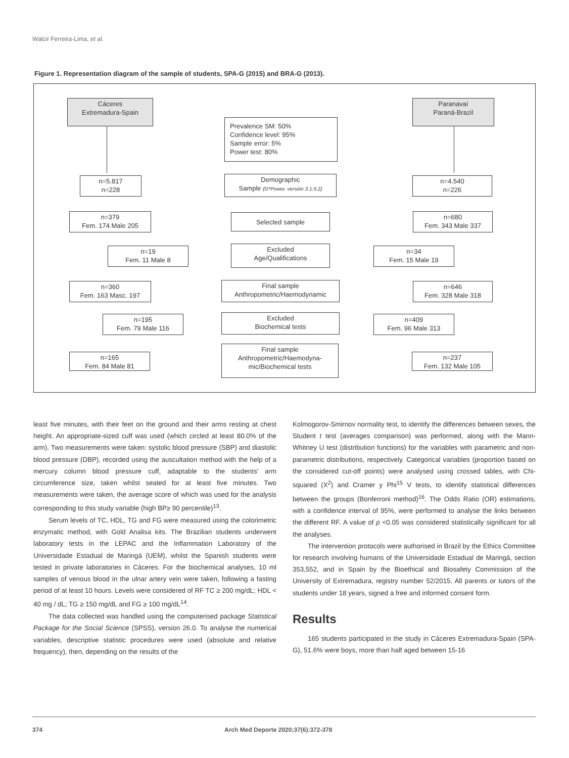Walcir Ferreira-Lima, et al.
Figure 1. Representation diagram of the sample of students, SPA-G (2015) and BRA-G (2013).
Cáceres
Extremadura-Spain
Paranavaí
Paraná-Brazil
Prevalence SM: 50%
Confidence level: 95%
Sample error: 5%
Power test: 80%
n=5.817
n=228
Demographic
Sample (G*Power, versión 3.1.9.2)
n=4.540
n=226
n=379
Fem. 174 Male 205
Selected sample
n=680
Fem. 343 Male 337
n=19
Fem. 11 Male 8
Excluded
Age/Qualifications
n=34
Fem. 15 Male 19
n=360
Fem. 163 Masc. 197
Final sample
Anthropometric/Haemodynamic
n=646
Fem. 328 Male 318
n=195
Fem. 79 Male 116
Excluded
Biochemical tests
n=409
Fem. 96 Male 313
n=165
Fem. 84 Male 81
Final sample
Anthropometric/Haemodyna-
mic/Biochemical tests
n=237
Fem. 132 Male 105
least five minutes, with their feet on the ground and their arms resting at chest height. An appropriate-sized cuff was used (which circled at least 80.0% of the arm). Two measurements were taken: systolic blood pressure (SBP) and diastolic blood pressure (DBP), recorded using the auscultation method with the help of a mercury column blood pressure cuff, adaptable to the students' arm circumference size, taken whilst seated for at least five minutes. Two measurements were taken, the average score of which was used for the analysis corresponding to this study variable (high BP≥ 90 percentile)<sup>13</sup>.
Serum levels of TC, HDL, TG and FG were measured using the colorimetric enzymatic method, with Gold Analisa kits. The Brazilian students underwent laboratory tests in the LEPAC and the Inflammation Laboratory of the Universidade Estadual de Maringá (UEM), whilst the Spanish students were tested in private laboratories in Cáceres. For the biochemical analyses, 10 ml samples of venous blood in the ulnar artery vein were taken, following a fasting period of at least 10 hours. Levels were considered of RF TC ≥ 200 mg/dL; HDL < 40 mg / dL; TG ≥ 150 mg/dL and FG ≥ 100 mg/dL<sup>14</sup>.
The data collected was handled using the computerised package Statistical Package for the Social Science (SPSS), version 26.0. To analyse the numerical variables, descriptive statistic procedures were used (absolute and relative frequency), then, depending on the results of the
Kolmogorov-Smirnov normality test, to identify the differences between sexes, the Student t test (averages comparison) was performed, along with the Mann-Whitney U test (distribution functions) for the variables with parametric and non-parametric distributions, respectively. Categorical variables (proportion based on the considered cut-off points) were analysed using crossed tables, with Chi-squared (X<sup>2</sup>) and Cramer y Phi<sup>15</sup> V tests, to identify statistical differences between the groups (Bonferroni method)<sup>16</sup>. The Odds Ratio (OR) estimations, with a confidence interval of 95%, were performed to analyse the links between the different RF. A value of p <0.05 was considered statistically significant for all the analyses.
The intervention protocols were authorised in Brazil by the Ethics Committee for research involving humans of the Universidade Estadual de Maringá, section 353,552, and in Spain by the Bioethical and Biosafety Commission of the University of Extremadura, registry number 52/2015. All parents or tutors of the students under 18 years, signed a free and informed consent form.
Results
165 students participated in the study in Cáceres Extremadura-Spain (SPA-G), 51.6% were boys, more than half aged between 15-16
374 Arch Med Deporte 2020;37(6):372-378